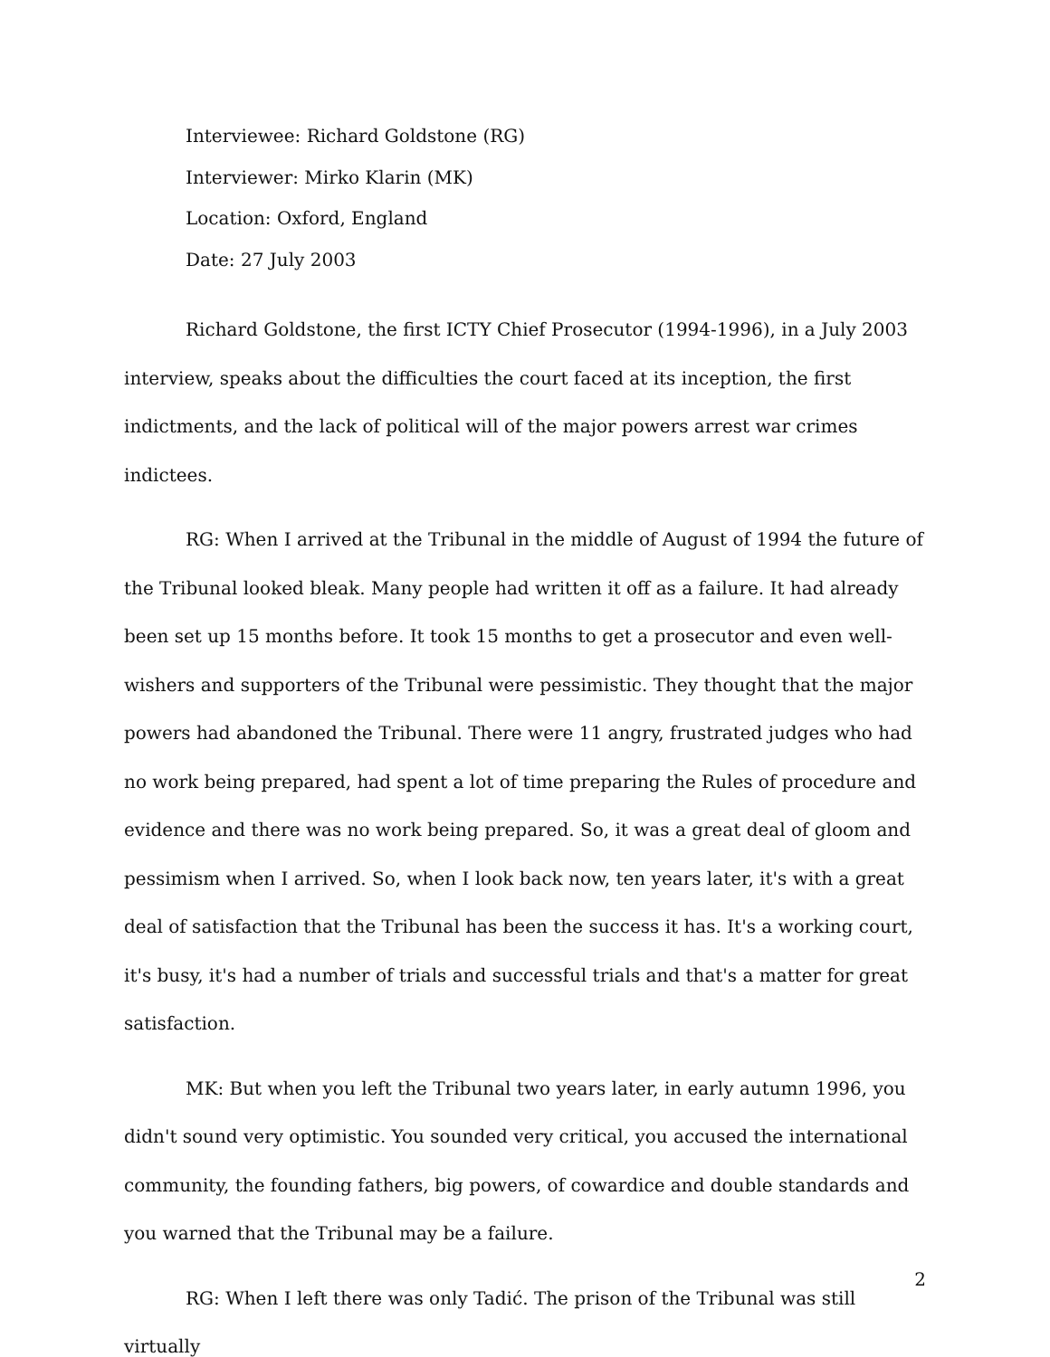Interviewee: Richard Goldstone (RG)
Interviewer: Mirko Klarin (MK)
Location: Oxford, England
Date: 27 July 2003
Richard Goldstone, the first ICTY Chief Prosecutor (1994-1996), in a July 2003 interview, speaks about the difficulties the court faced at its inception, the first indictments, and the lack of political will of the major powers arrest war crimes indictees.
RG: When I arrived at the Tribunal in the middle of August of 1994 the future of the Tribunal looked bleak. Many people had written it off as a failure. It had already been set up 15 months before. It took 15 months to get a prosecutor and even well-wishers and supporters of the Tribunal were pessimistic. They thought that the major powers had abandoned the Tribunal. There were 11 angry, frustrated judges who had no work being prepared, had spent a lot of time preparing the Rules of procedure and evidence and there was no work being prepared. So, it was a great deal of gloom and pessimism when I arrived. So, when I look back now, ten years later, it's with a great deal of satisfaction that the Tribunal has been the success it has. It's a working court, it's busy, it's had a number of trials and successful trials and that's a matter for great satisfaction.
MK: But when you left the Tribunal two years later, in early autumn 1996, you didn't sound very optimistic. You sounded very critical, you accused the international community, the founding fathers, big powers, of cowardice and double standards and you warned that the Tribunal may be a failure.
RG: When I left there was only Tadić. The prison of the Tribunal was still virtually
2